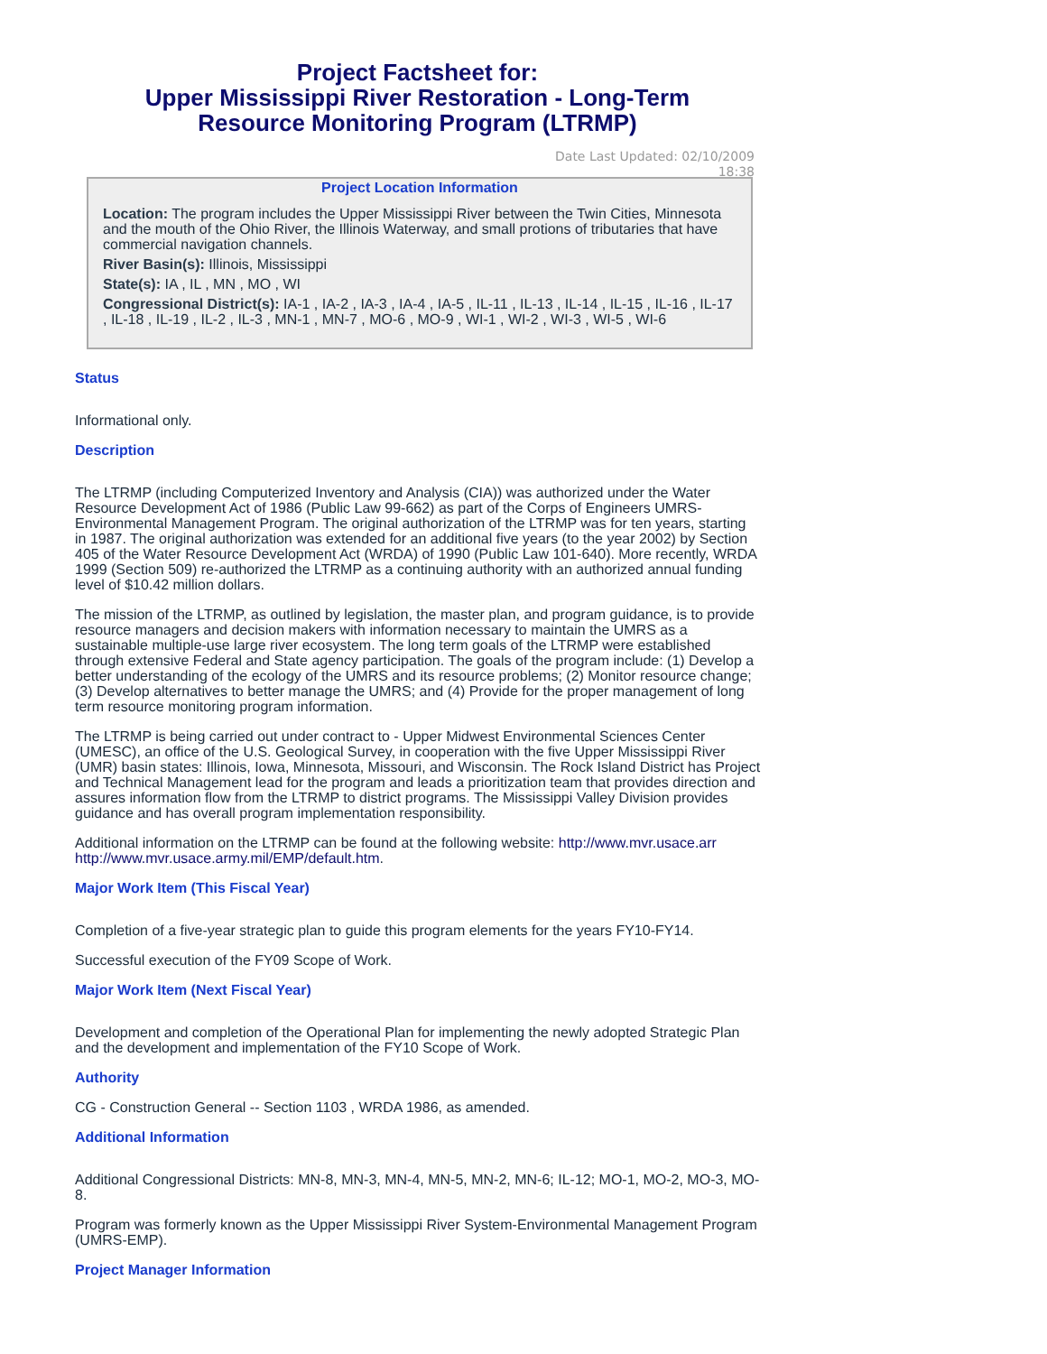Project Factsheet for:
Upper Mississippi River Restoration - Long-Term
Resource Monitoring Program (LTRMP)
Date Last Updated: 02/10/2009 18:38
Project Location Information
Location: The program includes the Upper Mississippi River between the Twin Cities, Minnesota and the mouth of the Ohio River, the Illinois Waterway, and small protions of tributaries that have commercial navigation channels.
River Basin(s): Illinois, Mississippi
State(s): IA , IL , MN , MO , WI
Congressional District(s): IA-1 , IA-2 , IA-3 , IA-4 , IA-5 , IL-11 , IL-13 , IL-14 , IL-15 , IL-16 , IL-17 , IL-18 , IL-19 , IL-2 , IL-3 , MN-1 , MN-7 , MO-6 , MO-9 , WI-1 , WI-2 , WI-3 , WI-5 , WI-6
Status
Informational only.
Description
The LTRMP (including Computerized Inventory and Analysis (CIA)) was authorized under the Water Resource Development Act of 1986 (Public Law 99-662) as part of the Corps of Engineers UMRS-Environmental Management Program. The original authorization of the LTRMP was for ten years, starting in 1987. The original authorization was extended for an additional five years (to the year 2002) by Section 405 of the Water Resource Development Act (WRDA) of 1990 (Public Law 101-640). More recently, WRDA 1999 (Section 509) re-authorized the LTRMP as a continuing authority with an authorized annual funding level of $10.42 million dollars.
The mission of the LTRMP, as outlined by legislation, the master plan, and program guidance, is to provide resource managers and decision makers with information necessary to maintain the UMRS as a sustainable multiple-use large river ecosystem. The long term goals of the LTRMP were established through extensive Federal and State agency participation. The goals of the program include: (1) Develop a better understanding of the ecology of the UMRS and its resource problems; (2) Monitor resource change; (3) Develop alternatives to better manage the UMRS; and (4) Provide for the proper management of long term resource monitoring program information.
The LTRMP is being carried out under contract to - Upper Midwest Environmental Sciences Center (UMESC), an office of the U.S. Geological Survey, in cooperation with the five Upper Mississippi River (UMR) basin states: Illinois, Iowa, Minnesota, Missouri, and Wisconsin. The Rock Island District has Project and Technical Management lead for the program and leads a prioritization team that provides direction and assures information flow from the LTRMP to district programs. The Mississippi Valley Division provides guidance and has overall program implementation responsibility.
Additional information on the LTRMP can be found at the following website: http://www.mvr.usace.arr
http://www.mvr.usace.army.mil/EMP/default.htm.
Major Work Item (This Fiscal Year)
Completion of a five-year strategic plan to guide this program elements for the years FY10-FY14.
Successful execution of the FY09 Scope of Work.
Major Work Item (Next Fiscal Year)
Development and completion of the Operational Plan for implementing the newly adopted Strategic Plan and the development and implementation of the FY10 Scope of Work.
Authority
CG - Construction General -- Section 1103 , WRDA 1986, as amended.
Additional Information
Additional Congressional Districts: MN-8, MN-3, MN-4, MN-5, MN-2, MN-6; IL-12; MO-1, MO-2, MO-3, MO-8.
Program was formerly known as the Upper Mississippi River System-Environmental Management Program (UMRS-EMP).
Project Manager Information